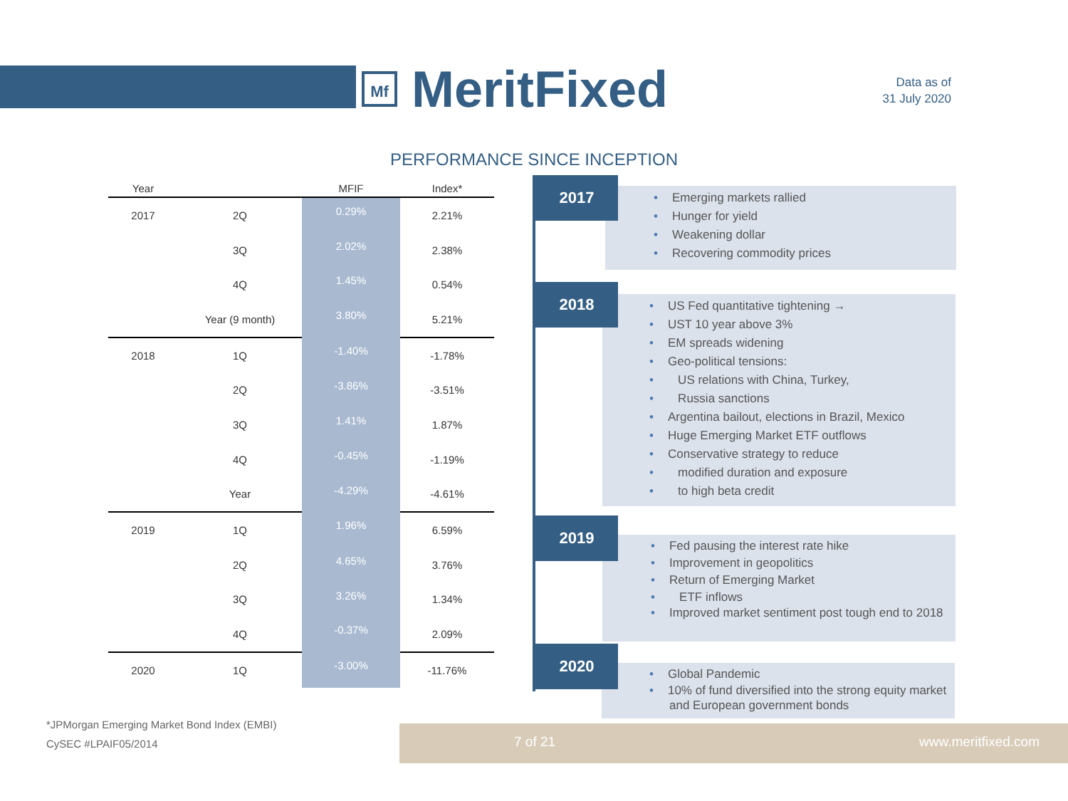Mf
MeritFixed
Data as of
31 July 2020
PERFORMANCE SINCE INCEPTION
| Year | | MFIF | Index* |
| --- | --- | --- | --- |
| 2017 | 2Q | 0.29% | 2.21% |
| | 3Q | 2.02% | 2.38% |
| | 4Q | 1.45% | 0.54% |
| | Year (9 month) | 3.80% | 5.21% |
| 2018 | 1Q | -1.40% | -1.78% |
| | 2Q | -3.86% | -3.51% |
| | 3Q | 1.41% | 1.87% |
| | 4Q | -0.45% | -1.19% |
| | Year | -4.29% | -4.61% |
| 2019 | 1Q | 1.96% | 6.59% |
| | 2Q | 4.65% | 3.76% |
| | 3Q | 3.26% | 1.34% |
| | 4Q | -0.37% | 2.09% |
| 2020 | 1Q | -3.00% | -11.76% |
• Emerging markets rallied
• Hunger for yield
• Weakening dollar
• Recovering commodity prices
2017
• US Fed quantitative tightening →
• UST 10 year above 3%
• EM spreads widening
• Geo-political tensions:
• US relations with China, Turkey,
• Russia sanctions
• Argentina bailout, elections in Brazil, Mexico
• Huge Emerging Market ETF outflows
• Conservative strategy to reduce
• modified duration and exposure
• to high beta credit
2018
• Fed pausing the interest rate hike
• Improvement in geopolitics
• Return of Emerging Market
• ETF inflows
• Improved market sentiment post tough end to 2018
2019
• Global Pandemic
• 10% of fund diversified into the strong equity market and European government bonds
2020
*JPMorgan Emerging Market Bond Index (EMBI)
CySEC #LPAIF05/2014
7 of 21 www.meritfixed.com